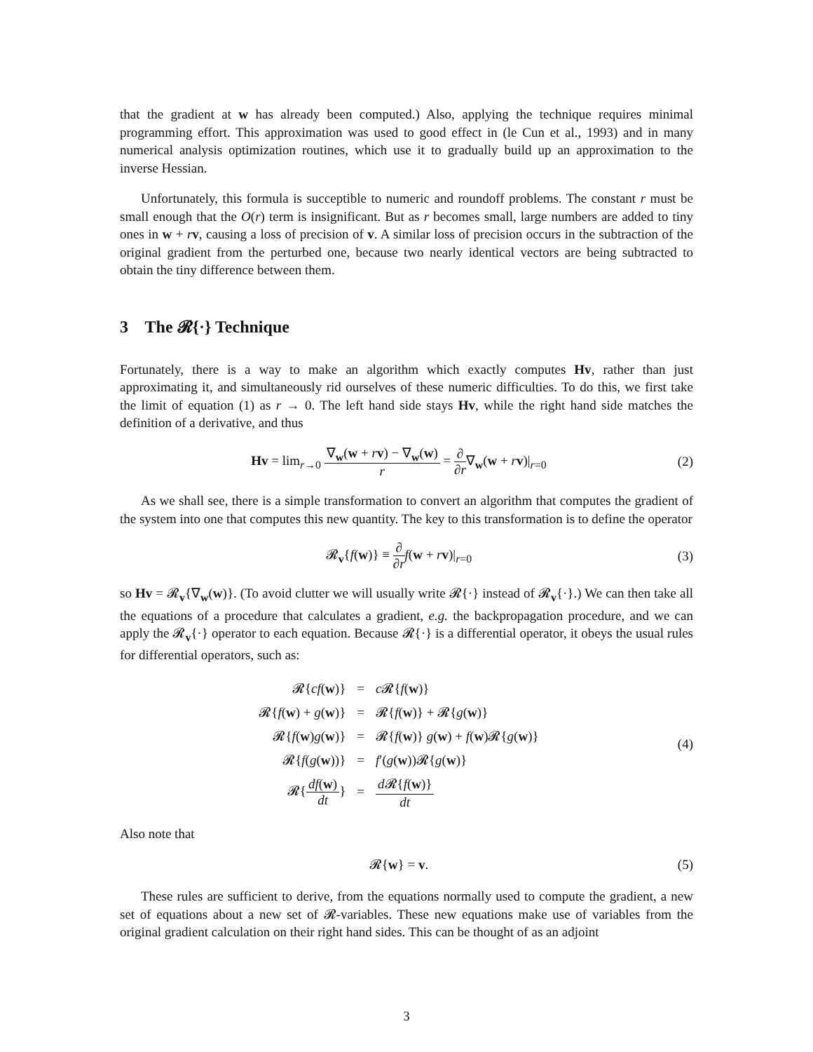that the gradient at w has already been computed.) Also, applying the technique requires minimal programming effort. This approximation was used to good effect in (le Cun et al., 1993) and in many numerical analysis optimization routines, which use it to gradually build up an approximation to the inverse Hessian.
Unfortunately, this formula is succeptible to numeric and roundoff problems. The constant r must be small enough that the O(r) term is insignificant. But as r becomes small, large numbers are added to tiny ones in w + rv, causing a loss of precision of v. A similar loss of precision occurs in the subtraction of the original gradient from the perturbed one, because two nearly identical vectors are being subtracted to obtain the tiny difference between them.
3 The 𝓡{·} Technique
Fortunately, there is a way to make an algorithm which exactly computes Hv, rather than just approximating it, and simultaneously rid ourselves of these numeric difficulties. To do this, we first take the limit of equation (1) as r → 0. The left hand side stays Hv, while the right hand side matches the definition of a derivative, and thus
Hv = lim<sub>r→0</sub> ∇<sub>w</sub>(w + rv) − ∇<sub>w</sub>(w) r = ∂ ∂r∇<sub>w</sub>(w + rv)|<sub>r=0</sub>
(2)
As we shall see, there is a simple transformation to convert an algorithm that computes the gradient of the system into one that computes this new quantity. The key to this transformation is to define the operator
𝓡<sub>v</sub>{f(w)} ≡ ∂ ∂r f(w + rv)|<sub>r=0</sub> (3)
so Hv = 𝓡<sub>v</sub>{∇<sub>w</sub>(w)}. (To avoid clutter we will usually write 𝓡{·} instead of 𝓡<sub>v</sub>{·}.) We can then take all the equations of a procedure that calculates a gradient, e.g. the backpropagation procedure, and we can apply the 𝓡<sub>v</sub>{·} operator to each equation. Because 𝓡{·} is a differential operator, it obeys the usual rules for differential operators, such as:
| 𝓡{ cf ( w )} | = | c 𝓡{ f ( w )} |
| 𝓡{ f ( w ) + g ( w )} | = | 𝓡{ f ( w )} + 𝓡{ g ( w )} |
| 𝓡{ f ( w ) g ( w )} | = | 𝓡{ f ( w )} g ( w ) + f ( w )𝓡{ g ( w )} |
| 𝓡{ f ( g ( w ))} | = | f ′( g ( w ))𝓡{ g ( w )} |
| 𝓡{ df ( w ) dt } | = | d 𝓡{ f ( w )} dt |
(4)
Also note that
𝓡{w} = v. (5)
These rules are sufficient to derive, from the equations normally used to compute the gradient, a new set of equations about a new set of 𝓡-variables. These new equations make use of variables from the original gradient calculation on their right hand sides. This can be thought of as an adjoint
3